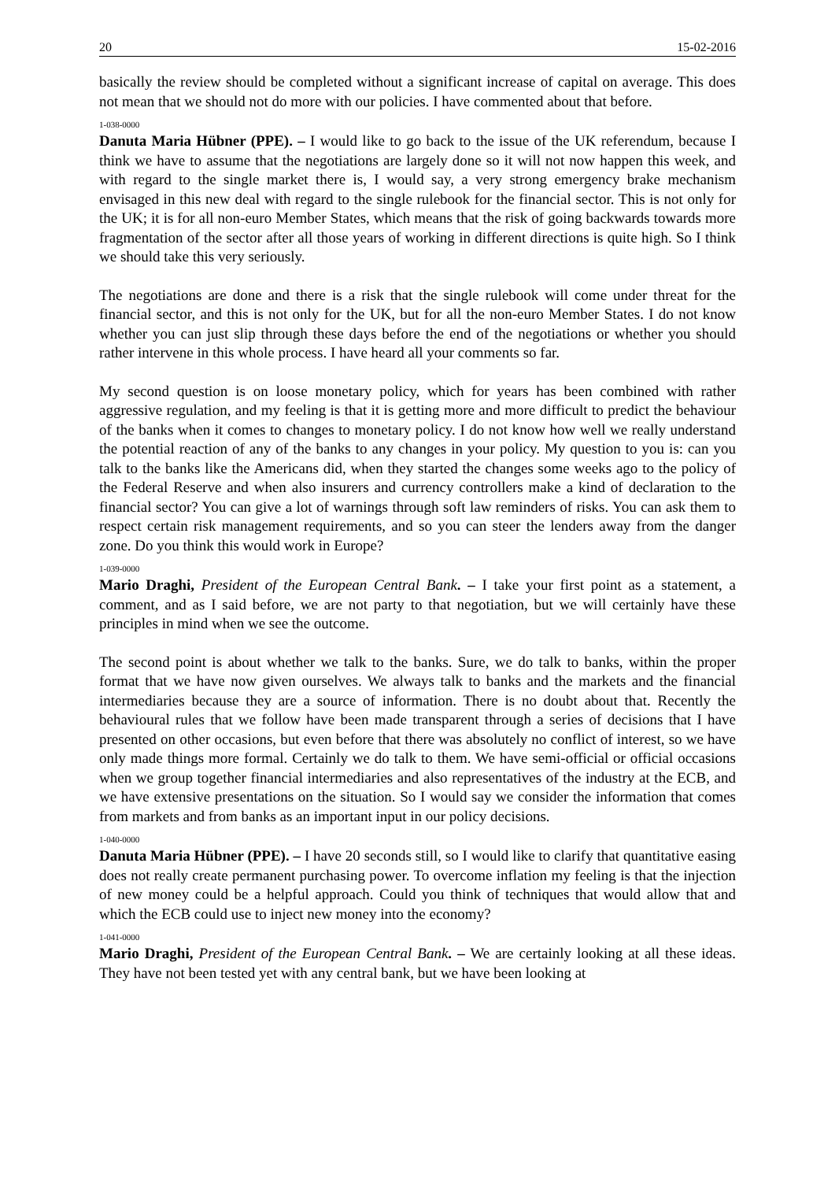20 15-02-2016
basically the review should be completed without a significant increase of capital on average. This does not mean that we should not do more with our policies. I have commented about that before.
1-038-0000
Danuta Maria Hübner (PPE). – I would like to go back to the issue of the UK referendum, because I think we have to assume that the negotiations are largely done so it will not now happen this week, and with regard to the single market there is, I would say, a very strong emergency brake mechanism envisaged in this new deal with regard to the single rulebook for the financial sector. This is not only for the UK; it is for all non-euro Member States, which means that the risk of going backwards towards more fragmentation of the sector after all those years of working in different directions is quite high. So I think we should take this very seriously.
The negotiations are done and there is a risk that the single rulebook will come under threat for the financial sector, and this is not only for the UK, but for all the non-euro Member States. I do not know whether you can just slip through these days before the end of the negotiations or whether you should rather intervene in this whole process. I have heard all your comments so far.
My second question is on loose monetary policy, which for years has been combined with rather aggressive regulation, and my feeling is that it is getting more and more difficult to predict the behaviour of the banks when it comes to changes to monetary policy. I do not know how well we really understand the potential reaction of any of the banks to any changes in your policy. My question to you is: can you talk to the banks like the Americans did, when they started the changes some weeks ago to the policy of the Federal Reserve and when also insurers and currency controllers make a kind of declaration to the financial sector? You can give a lot of warnings through soft law reminders of risks. You can ask them to respect certain risk management requirements, and so you can steer the lenders away from the danger zone. Do you think this would work in Europe?
1-039-0000
Mario Draghi, President of the European Central Bank. – I take your first point as a statement, a comment, and as I said before, we are not party to that negotiation, but we will certainly have these principles in mind when we see the outcome.
The second point is about whether we talk to the banks. Sure, we do talk to banks, within the proper format that we have now given ourselves. We always talk to banks and the markets and the financial intermediaries because they are a source of information. There is no doubt about that. Recently the behavioural rules that we follow have been made transparent through a series of decisions that I have presented on other occasions, but even before that there was absolutely no conflict of interest, so we have only made things more formal. Certainly we do talk to them. We have semi-official or official occasions when we group together financial intermediaries and also representatives of the industry at the ECB, and we have extensive presentations on the situation. So I would say we consider the information that comes from markets and from banks as an important input in our policy decisions.
1-040-0000
Danuta Maria Hübner (PPE). – I have 20 seconds still, so I would like to clarify that quantitative easing does not really create permanent purchasing power. To overcome inflation my feeling is that the injection of new money could be a helpful approach. Could you think of techniques that would allow that and which the ECB could use to inject new money into the economy?
1-041-0000
Mario Draghi, President of the European Central Bank. – We are certainly looking at all these ideas. They have not been tested yet with any central bank, but we have been looking at